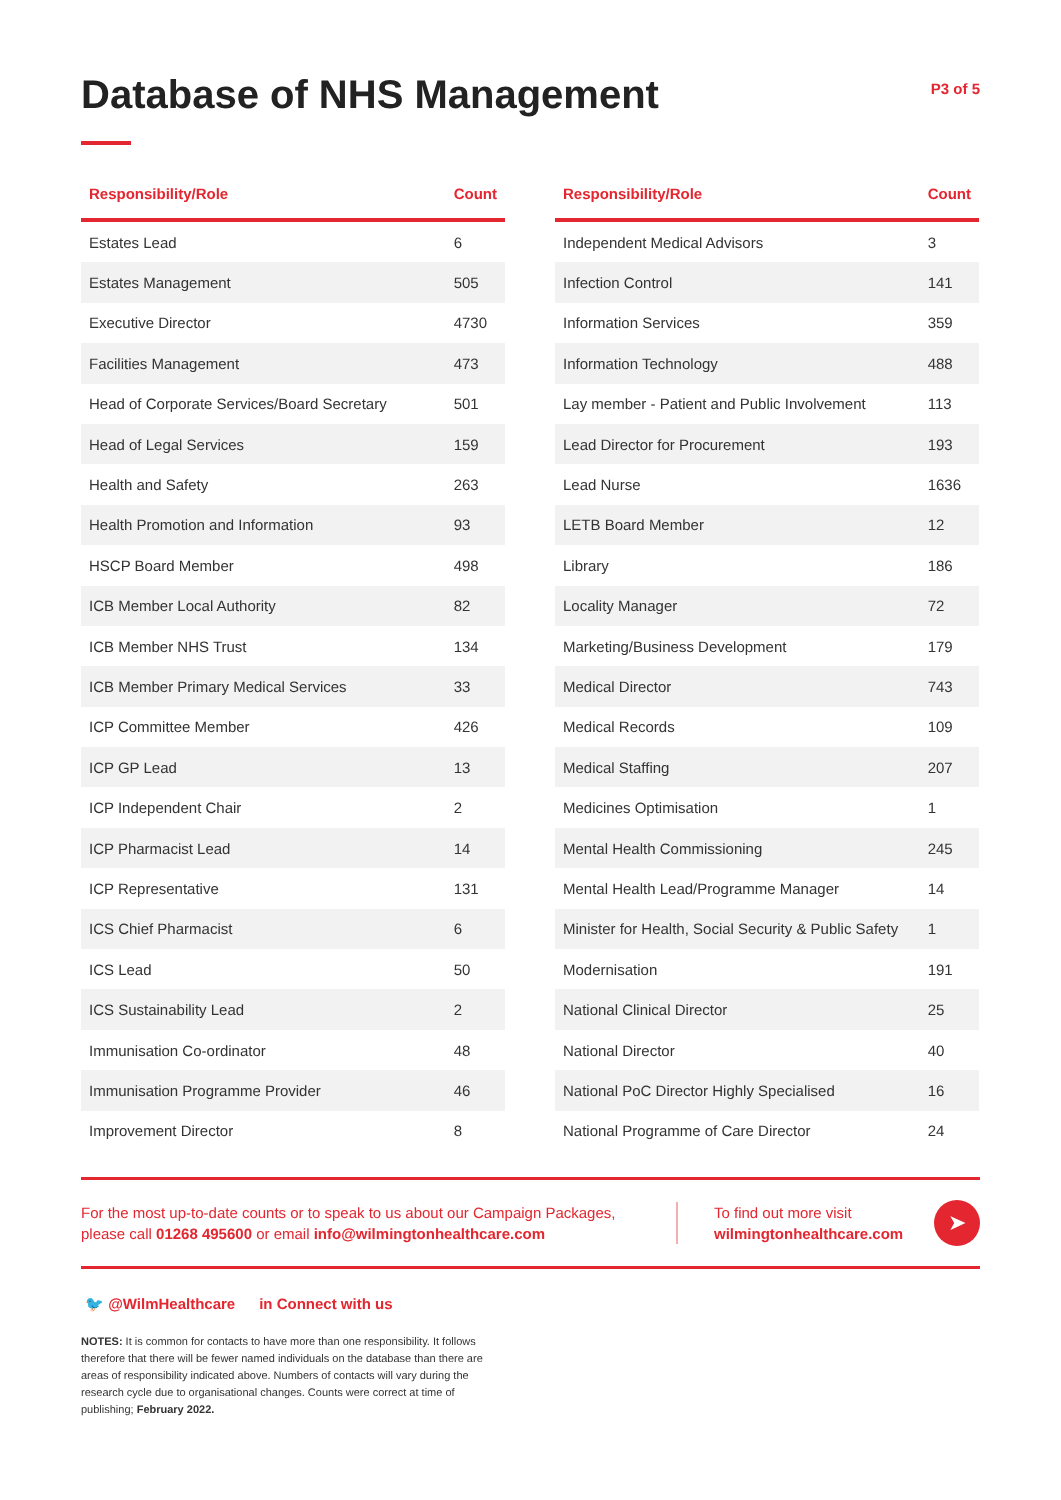Database of NHS Management
P3 of 5
| Responsibility/Role | Count |
| --- | --- |
| Estates Lead | 6 |
| Estates Management | 505 |
| Executive Director | 4730 |
| Facilities Management | 473 |
| Head of Corporate Services/Board Secretary | 501 |
| Head of Legal Services | 159 |
| Health and Safety | 263 |
| Health Promotion and Information | 93 |
| HSCP Board Member | 498 |
| ICB Member Local Authority | 82 |
| ICB Member NHS Trust | 134 |
| ICB Member Primary Medical Services | 33 |
| ICP Committee Member | 426 |
| ICP GP Lead | 13 |
| ICP Independent Chair | 2 |
| ICP Pharmacist Lead | 14 |
| ICP Representative | 131 |
| ICS Chief Pharmacist | 6 |
| ICS Lead | 50 |
| ICS Sustainability Lead | 2 |
| Immunisation Co-ordinator | 48 |
| Immunisation Programme Provider | 46 |
| Improvement Director | 8 |
| Responsibility/Role | Count |
| --- | --- |
| Independent Medical Advisors | 3 |
| Infection Control | 141 |
| Information Services | 359 |
| Information Technology | 488 |
| Lay member - Patient and Public Involvement | 113 |
| Lead Director for Procurement | 193 |
| Lead Nurse | 1636 |
| LETB Board Member | 12 |
| Library | 186 |
| Locality Manager | 72 |
| Marketing/Business Development | 179 |
| Medical Director | 743 |
| Medical Records | 109 |
| Medical Staffing | 207 |
| Medicines Optimisation | 1 |
| Mental Health Commissioning | 245 |
| Mental Health Lead/Programme Manager | 14 |
| Minister for Health, Social Security & Public Safety | 1 |
| Modernisation | 191 |
| National Clinical Director | 25 |
| National Director | 40 |
| National PoC Director Highly Specialised | 16 |
| National Programme of Care Director | 24 |
For the most up-to-date counts or to speak to us about our Campaign Packages, please call 01268 495600 or email info@wilmingtonhealthcare.com
To find out more visit wilmingtonhealthcare.com
➤
🐦 @WilmHealthcare in Connect with us
NOTES: It is common for contacts to have more than one responsibility. It follows therefore that there will be fewer named individuals on the database than there are areas of responsibility indicated above. Numbers of contacts will vary during the research cycle due to organisational changes. Counts were correct at time of publishing; February 2022.